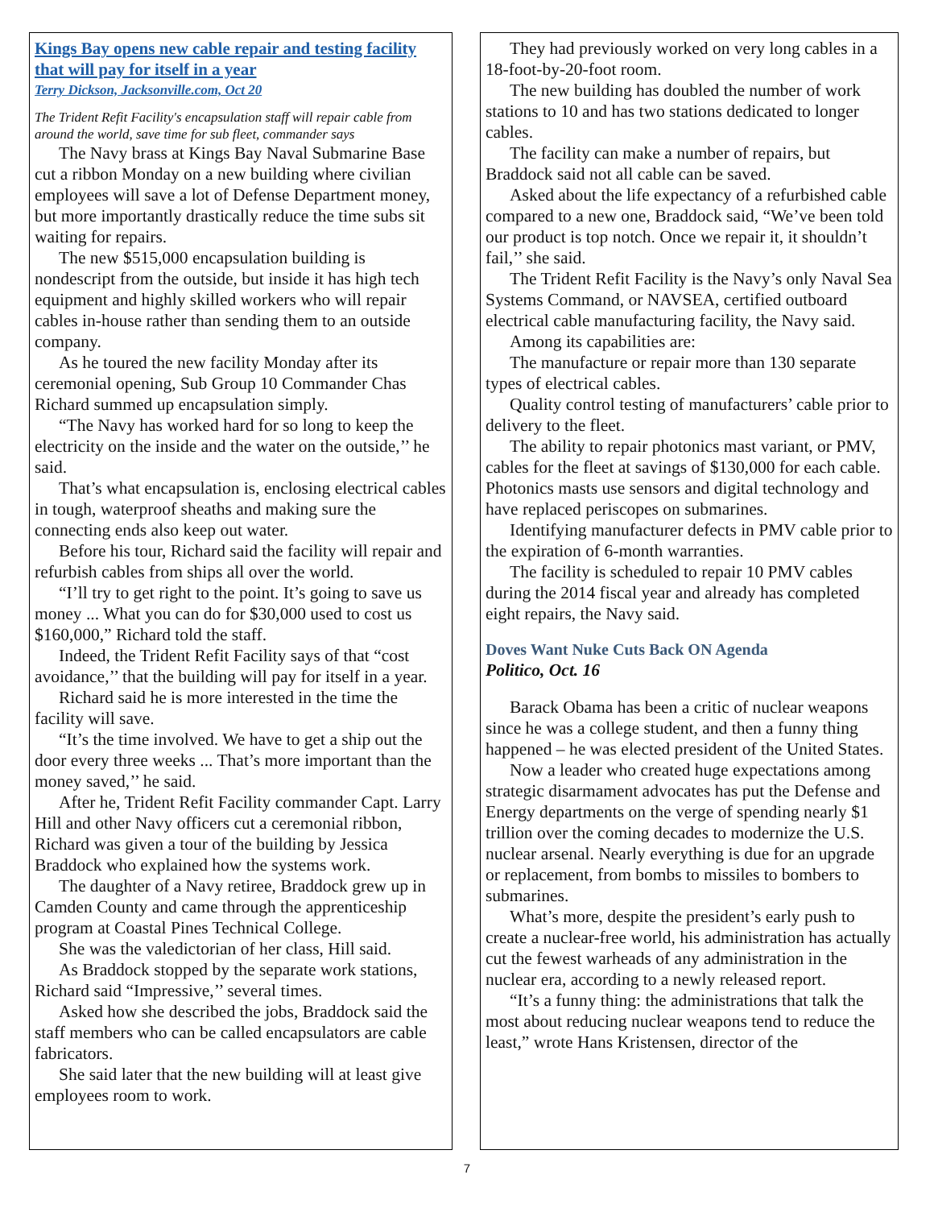Kings Bay opens new cable repair and testing facility that will pay for itself in a year
Terry Dickson, Jacksonville.com, Oct 20
The Trident Refit Facility's encapsulation staff will repair cable from around the world, save time for sub fleet, commander says
The Navy brass at Kings Bay Naval Submarine Base cut a ribbon Monday on a new building where civilian employees will save a lot of Defense Department money, but more importantly drastically reduce the time subs sit waiting for repairs.
The new $515,000 encapsulation building is nondescript from the outside, but inside it has high tech equipment and highly skilled workers who will repair cables in-house rather than sending them to an outside company.
As he toured the new facility Monday after its ceremonial opening, Sub Group 10 Commander Chas Richard summed up encapsulation simply.
“The Navy has worked hard for so long to keep the electricity on the inside and the water on the outside,’’ he said.
That’s what encapsulation is, enclosing electrical cables in tough, waterproof sheaths and making sure the connecting ends also keep out water.
Before his tour, Richard said the facility will repair and refurbish cables from ships all over the world.
“I’ll try to get right to the point. It’s going to save us money ... What you can do for $30,000 used to cost us $160,000,” Richard told the staff.
Indeed, the Trident Refit Facility says of that “cost avoidance,’’ that the building will pay for itself in a year.
Richard said he is more interested in the time the facility will save.
“It’s the time involved. We have to get a ship out the door every three weeks ... That’s more important than the money saved,’’ he said.
After he, Trident Refit Facility commander Capt. Larry Hill and other Navy officers cut a ceremonial ribbon, Richard was given a tour of the building by Jessica Braddock who explained how the systems work.
The daughter of a Navy retiree, Braddock grew up in Camden County and came through the apprenticeship program at Coastal Pines Technical College.
She was the valedictorian of her class, Hill said.
As Braddock stopped by the separate work stations, Richard said “Impressive,’’ several times.
Asked how she described the jobs, Braddock said the staff members who can be called encapsulators are cable fabricators.
She said later that the new building will at least give employees room to work.
They had previously worked on very long cables in a 18-foot-by-20-foot room.
The new building has doubled the number of work stations to 10 and has two stations dedicated to longer cables.
The facility can make a number of repairs, but Braddock said not all cable can be saved.
Asked about the life expectancy of a refurbished cable compared to a new one, Braddock said, “We’ve been told our product is top notch. Once we repair it, it shouldn’t fail,’’ she said.
The Trident Refit Facility is the Navy’s only Naval Sea Systems Command, or NAVSEA, certified outboard electrical cable manufacturing facility, the Navy said.
Among its capabilities are:
The manufacture or repair more than 130 separate types of electrical cables.
Quality control testing of manufacturers’ cable prior to delivery to the fleet.
The ability to repair photonics mast variant, or PMV, cables for the fleet at savings of $130,000 for each cable. Photonics masts use sensors and digital technology and have replaced periscopes on submarines.
Identifying manufacturer defects in PMV cable prior to the expiration of 6-month warranties.
The facility is scheduled to repair 10 PMV cables during the 2014 fiscal year and already has completed eight repairs, the Navy said.
Doves Want Nuke Cuts Back ON Agenda
Politico, Oct. 16
Barack Obama has been a critic of nuclear weapons since he was a college student, and then a funny thing happened – he was elected president of the United States.
Now a leader who created huge expectations among strategic disarmament advocates has put the Defense and Energy departments on the verge of spending nearly $1 trillion over the coming decades to modernize the U.S. nuclear arsenal. Nearly everything is due for an upgrade or replacement, from bombs to missiles to bombers to submarines.
What’s more, despite the president’s early push to create a nuclear-free world, his administration has actually cut the fewest warheads of any administration in the nuclear era, according to a newly released report.
“It’s a funny thing: the administrations that talk the most about reducing nuclear weapons tend to reduce the least,” wrote Hans Kristensen, director of the
7